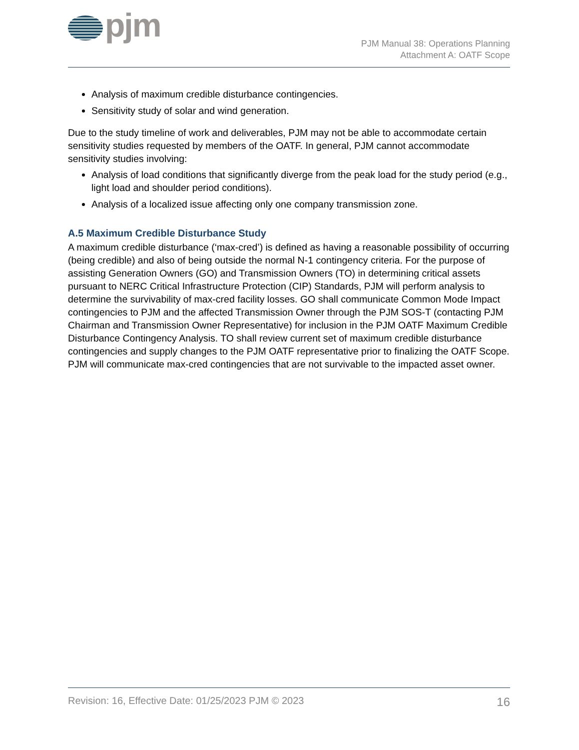pjm
PJM Manual 38: Operations Planning
Attachment A: OATF Scope
Analysis of maximum credible disturbance contingencies.
Sensitivity study of solar and wind generation.
Due to the study timeline of work and deliverables, PJM may not be able to accommodate certain sensitivity studies requested by members of the OATF. In general, PJM cannot accommodate sensitivity studies involving:
Analysis of load conditions that significantly diverge from the peak load for the study period (e.g., light load and shoulder period conditions).
Analysis of a localized issue affecting only one company transmission zone.
A.5 Maximum Credible Disturbance Study
A maximum credible disturbance (‘max-cred’) is defined as having a reasonable possibility of occurring (being credible) and also of being outside the normal N-1 contingency criteria. For the purpose of assisting Generation Owners (GO) and Transmission Owners (TO) in determining critical assets pursuant to NERC Critical Infrastructure Protection (CIP) Standards, PJM will perform analysis to determine the survivability of max-cred facility losses. GO shall communicate Common Mode Impact contingencies to PJM and the affected Transmission Owner through the PJM SOS-T (contacting PJM Chairman and Transmission Owner Representative) for inclusion in the PJM OATF Maximum Credible Disturbance Contingency Analysis. TO shall review current set of maximum credible disturbance contingencies and supply changes to the PJM OATF representative prior to finalizing the OATF Scope. PJM will communicate max-cred contingencies that are not survivable to the impacted asset owner.
Revision: 16, Effective Date: 01/25/2023 PJM © 2023 16